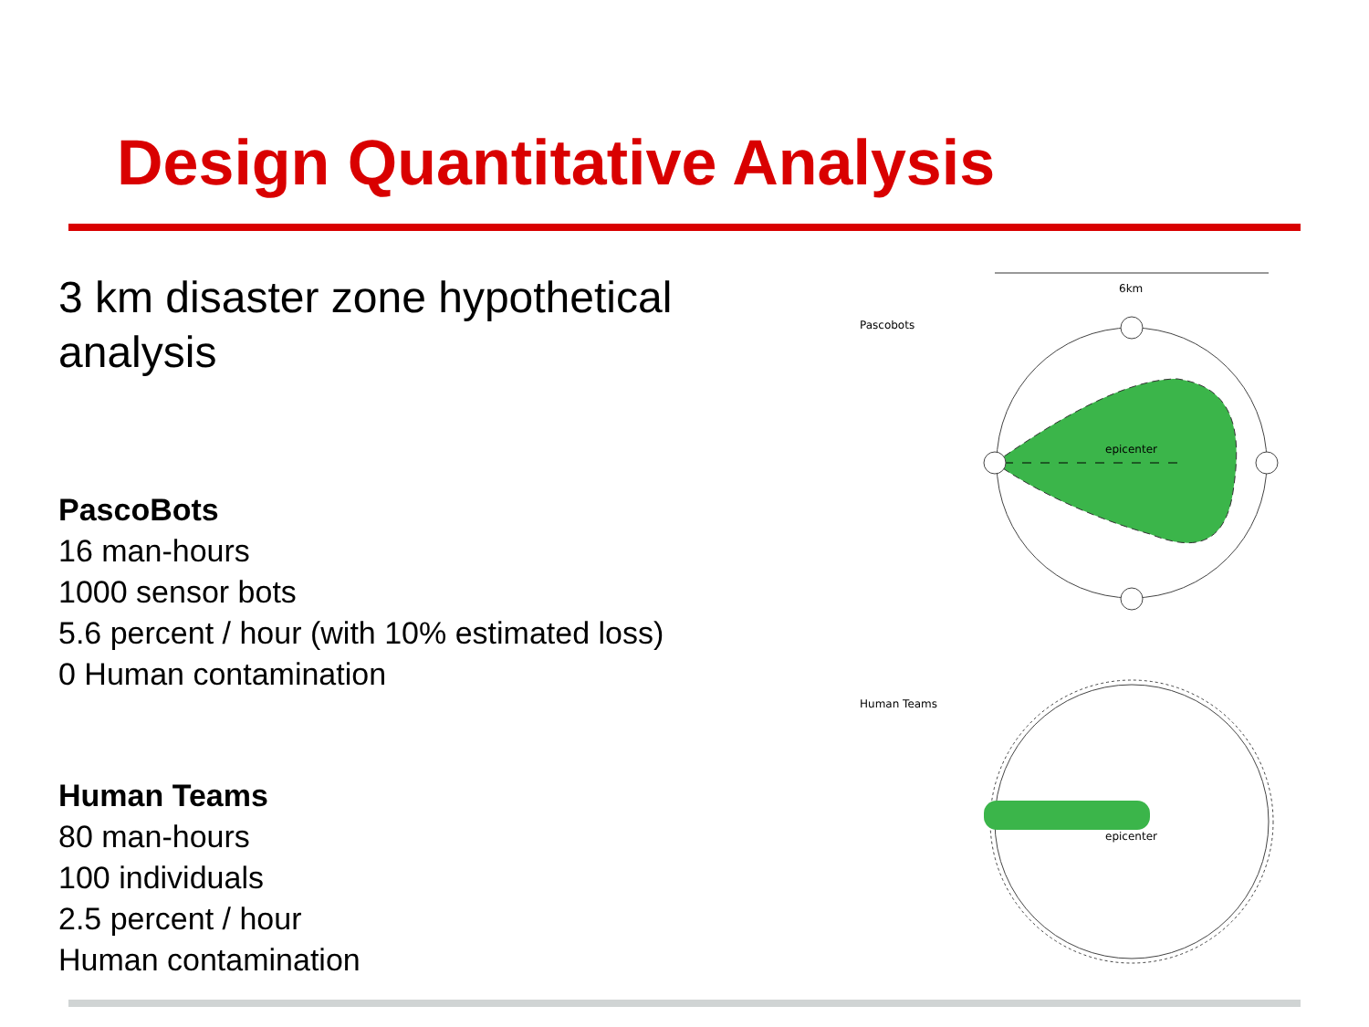Design Quantitative Analysis
3 km disaster zone hypothetical analysis
PascoBots
16 man-hours
1000 sensor bots
5.6 percent / hour (with 10% estimated loss)
0 Human contamination
Human Teams
80 man-hours
100 individuals
2.5 percent / hour
Human contamination
6km
Pascobots
epicenter
Human Teams
epicenter